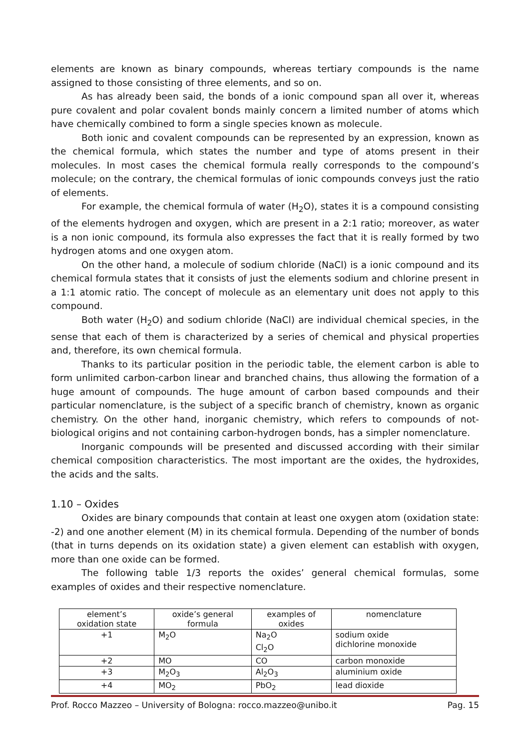elements are known as binary compounds, whereas tertiary compounds is the name assigned to those consisting of three elements, and so on.
As has already been said, the bonds of a ionic compound span all over it, whereas pure covalent and polar covalent bonds mainly concern a limited number of atoms which have chemically combined to form a single species known as molecule.
Both ionic and covalent compounds can be represented by an expression, known as the chemical formula, which states the number and type of atoms present in their molecules. In most cases the chemical formula really corresponds to the compound’s molecule; on the contrary, the chemical formulas of ionic compounds conveys just the ratio of elements.
For example, the chemical formula of water (H<sub>2</sub>O), states it is a compound consisting of the elements hydrogen and oxygen, which are present in a 2:1 ratio; moreover, as water is a non ionic compound, its formula also expresses the fact that it is really formed by two hydrogen atoms and one oxygen atom.
On the other hand, a molecule of sodium chloride (NaCl) is a ionic compound and its chemical formula states that it consists of just the elements sodium and chlorine present in a 1:1 atomic ratio. The concept of molecule as an elementary unit does not apply to this compound.
Both water (H<sub>2</sub>O) and sodium chloride (NaCl) are individual chemical species, in the sense that each of them is characterized by a series of chemical and physical properties and, therefore, its own chemical formula.
Thanks to its particular position in the periodic table, the element carbon is able to form unlimited carbon-carbon linear and branched chains, thus allowing the formation of a huge amount of compounds. The huge amount of carbon based compounds and their particular nomenclature, is the subject of a specific branch of chemistry, known as organic chemistry. On the other hand, inorganic chemistry, which refers to compounds of not-biological origins and not containing carbon-hydrogen bonds, has a simpler nomenclature.
Inorganic compounds will be presented and discussed according with their similar chemical composition characteristics. The most important are the oxides, the hydroxides, the acids and the salts.
1.10 – Oxides
Oxides are binary compounds that contain at least one oxygen atom (oxidation state: -2) and one another element (M) in its chemical formula. Depending of the number of bonds (that in turns depends on its oxidation state) a given element can establish with oxygen, more than one oxide can be formed.
The following table 1/3 reports the oxides’ general chemical formulas, some examples of oxides and their respective nomenclature.
| element’s oxidation state | oxide’s general formula | examples of oxides | nomenclature |
| --- | --- | --- | --- |
| +1 | M<sub>2</sub>O | Na<sub>2</sub>O Cl<sub>2</sub>O | sodium oxide dichlorine monoxide |
| +2 | MO | CO | carbon monoxide |
| +3 | M<sub>2</sub>O<sub>3</sub> | Al<sub>2</sub>O<sub>3</sub> | aluminium oxide |
| +4 | MO<sub>2</sub> | PbO<sub>2</sub> | lead dioxide |
Prof. Rocco Mazzeo – University of Bologna: rocco.mazzeo@unibo.it Pag. 15